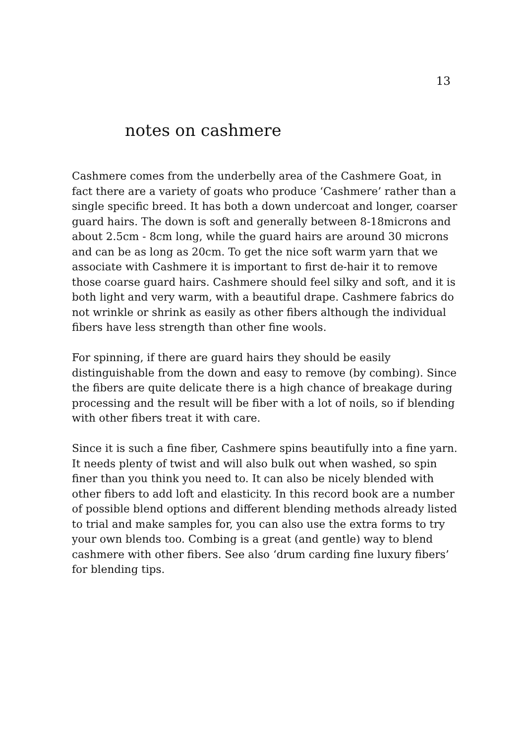13
notes on cashmere
Cashmere comes from the underbelly area of the Cashmere Goat, in fact there are a variety of goats who produce ‘Cashmere’ rather than a single specific breed. It has both a down undercoat and longer, coarser guard hairs. The down is soft and generally between 8-18microns and about 2.5cm - 8cm long, while the guard hairs are around 30 microns and can be as long as 20cm. To get the nice soft warm yarn that we associate with Cashmere it is important to first de-hair it to remove those coarse guard hairs. Cashmere should feel silky and soft, and it is both light and very warm, with a beautiful drape. Cashmere fabrics do not wrinkle or shrink as easily as other fibers although the individual fibers have less strength than other fine wools.
For spinning, if there are guard hairs they should be easily distinguishable from the down and easy to remove (by combing). Since the fibers are quite delicate there is a high chance of breakage during processing and the result will be fiber with a lot of noils, so if blending with other fibers treat it with care.
Since it is such a fine fiber, Cashmere spins beautifully into a fine yarn. It needs plenty of twist and will also bulk out when washed, so spin finer than you think you need to. It can also be nicely blended with other fibers to add loft and elasticity. In this record book are a number of possible blend options and different blending methods already listed to trial and make samples for, you can also use the extra forms to try your own blends too. Combing is a great (and gentle) way to blend cashmere with other fibers. See also ‘drum carding fine luxury fibers’ for blending tips.